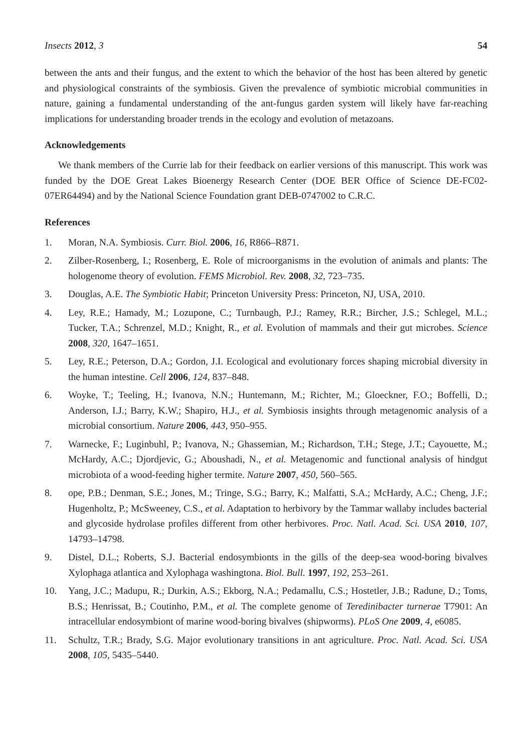Insects 2012, 3 54
between the ants and their fungus, and the extent to which the behavior of the host has been altered by genetic and physiological constraints of the symbiosis. Given the prevalence of symbiotic microbial communities in nature, gaining a fundamental understanding of the ant-fungus garden system will likely have far-reaching implications for understanding broader trends in the ecology and evolution of metazoans.
Acknowledgements
We thank members of the Currie lab for their feedback on earlier versions of this manuscript. This work was funded by the DOE Great Lakes Bioenergy Research Center (DOE BER Office of Science DE-FC02-07ER64494) and by the National Science Foundation grant DEB-0747002 to C.R.C.
References
1. Moran, N.A. Symbiosis. Curr. Biol. 2006, 16, R866–R871.
2. Zilber-Rosenberg, I.; Rosenberg, E. Role of microorganisms in the evolution of animals and plants: The hologenome theory of evolution. FEMS Microbiol. Rev. 2008, 32, 723–735.
3. Douglas, A.E. The Symbiotic Habit; Princeton University Press: Princeton, NJ, USA, 2010.
4. Ley, R.E.; Hamady, M.; Lozupone, C.; Turnbaugh, P.J.; Ramey, R.R.; Bircher, J.S.; Schlegel, M.L.; Tucker, T.A.; Schrenzel, M.D.; Knight, R., et al. Evolution of mammals and their gut microbes. Science 2008, 320, 1647–1651.
5. Ley, R.E.; Peterson, D.A.; Gordon, J.I. Ecological and evolutionary forces shaping microbial diversity in the human intestine. Cell 2006, 124, 837–848.
6. Woyke, T.; Teeling, H.; Ivanova, N.N.; Huntemann, M.; Richter, M.; Gloeckner, F.O.; Boffelli, D.; Anderson, I.J.; Barry, K.W.; Shapiro, H.J., et al. Symbiosis insights through metagenomic analysis of a microbial consortium. Nature 2006, 443, 950–955.
7. Warnecke, F.; Luginbuhl, P.; Ivanova, N.; Ghassemian, M.; Richardson, T.H.; Stege, J.T.; Cayouette, M.; McHardy, A.C.; Djordjevic, G.; Aboushadi, N., et al. Metagenomic and functional analysis of hindgut microbiota of a wood-feeding higher termite. Nature 2007, 450, 560–565.
8. ope, P.B.; Denman, S.E.; Jones, M.; Tringe, S.G.; Barry, K.; Malfatti, S.A.; McHardy, A.C.; Cheng, J.F.; Hugenholtz, P.; McSweeney, C.S., et al. Adaptation to herbivory by the Tammar wallaby includes bacterial and glycoside hydrolase profiles different from other herbivores. Proc. Natl. Acad. Sci. USA 2010, 107, 14793–14798.
9. Distel, D.L.; Roberts, S.J. Bacterial endosymbionts in the gills of the deep-sea wood-boring bivalves Xylophaga atlantica and Xylophaga washingtona. Biol. Bull. 1997, 192, 253–261.
10. Yang, J.C.; Madupu, R.; Durkin, A.S.; Ekborg, N.A.; Pedamallu, C.S.; Hostetler, J.B.; Radune, D.; Toms, B.S.; Henrissat, B.; Coutinho, P.M., et al. The complete genome of Teredinibacter turnerae T7901: An intracellular endosymbiont of marine wood-boring bivalves (shipworms). PLoS One 2009, 4, e6085.
11. Schultz, T.R.; Brady, S.G. Major evolutionary transitions in ant agriculture. Proc. Natl. Acad. Sci. USA 2008, 105, 5435–5440.